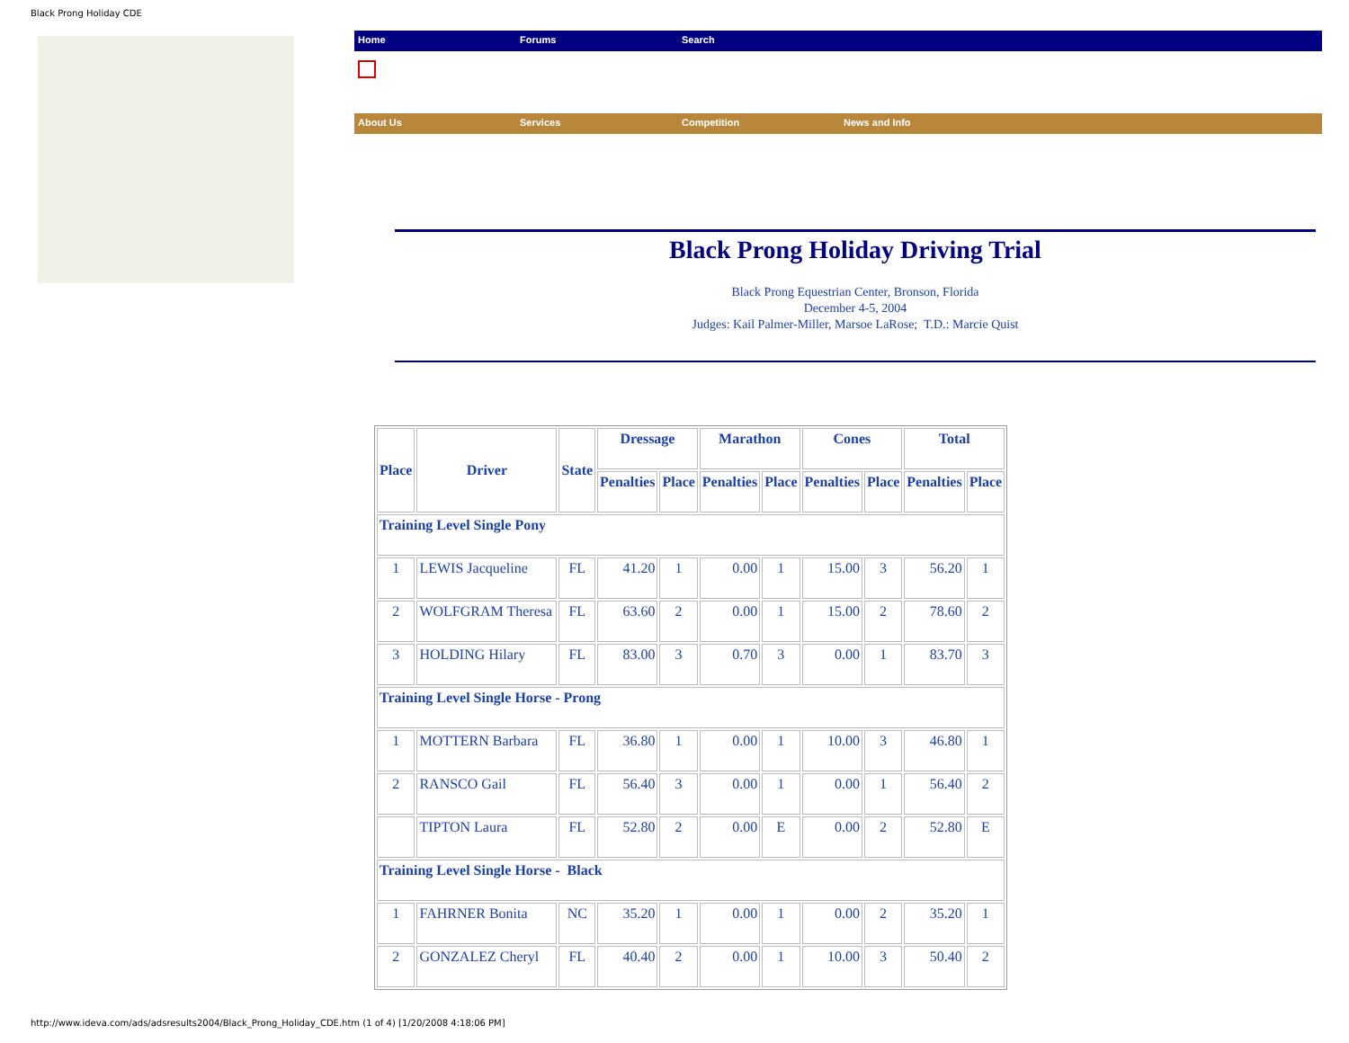Black Prong Holiday CDE
Home Forums Search
About Us Services Competition News and Info
Black Prong Holiday Driving Trial
Black Prong Equestrian Center, Bronson, Florida
December 4-5, 2004
Judges: Kail Palmer-Miller, Marsoe LaRose; T.D.: Marcie Quist
| Place | Driver | State | Dressage | | Marathon | | Cones | | Total | |
| --- | --- | --- | --- | --- | --- | --- | --- | --- | --- | --- |
| | | | Penalties | Place | Penalties | Place | Penalties | Place | Penalties | Place |
| Training Level Single Pony | | | | | | | | | | |
| 1 | LEWIS Jacqueline | FL | 41.20 | 1 | 0.00 | 1 | 15.00 | 3 | 56.20 | 1 |
| 2 | WOLFGRAM Theresa | FL | 63.60 | 2 | 0.00 | 1 | 15.00 | 2 | 78.60 | 2 |
| 3 | HOLDING Hilary | FL | 83.00 | 3 | 0.70 | 3 | 0.00 | 1 | 83.70 | 3 |
| Training Level Single Horse - Prong | | | | | | | | | | |
| 1 | MOTTERN Barbara | FL | 36.80 | 1 | 0.00 | 1 | 10.00 | 3 | 46.80 | 1 |
| 2 | RANSCO Gail | FL | 56.40 | 3 | 0.00 | 1 | 0.00 | 1 | 56.40 | 2 |
| | TIPTON Laura | FL | 52.80 | 2 | 0.00 | E | 0.00 | 2 | 52.80 | E |
| Training Level Single Horse - Black | | | | | | | | | | |
| 1 | FAHRNER Bonita | NC | 35.20 | 1 | 0.00 | 1 | 0.00 | 2 | 35.20 | 1 |
| 2 | GONZALEZ Cheryl | FL | 40.40 | 2 | 0.00 | 1 | 10.00 | 3 | 50.40 | 2 |
http://www.ideva.com/ads/adsresults2004/Black_Prong_Holiday_CDE.htm (1 of 4) [1/20/2008 4:18:06 PM]